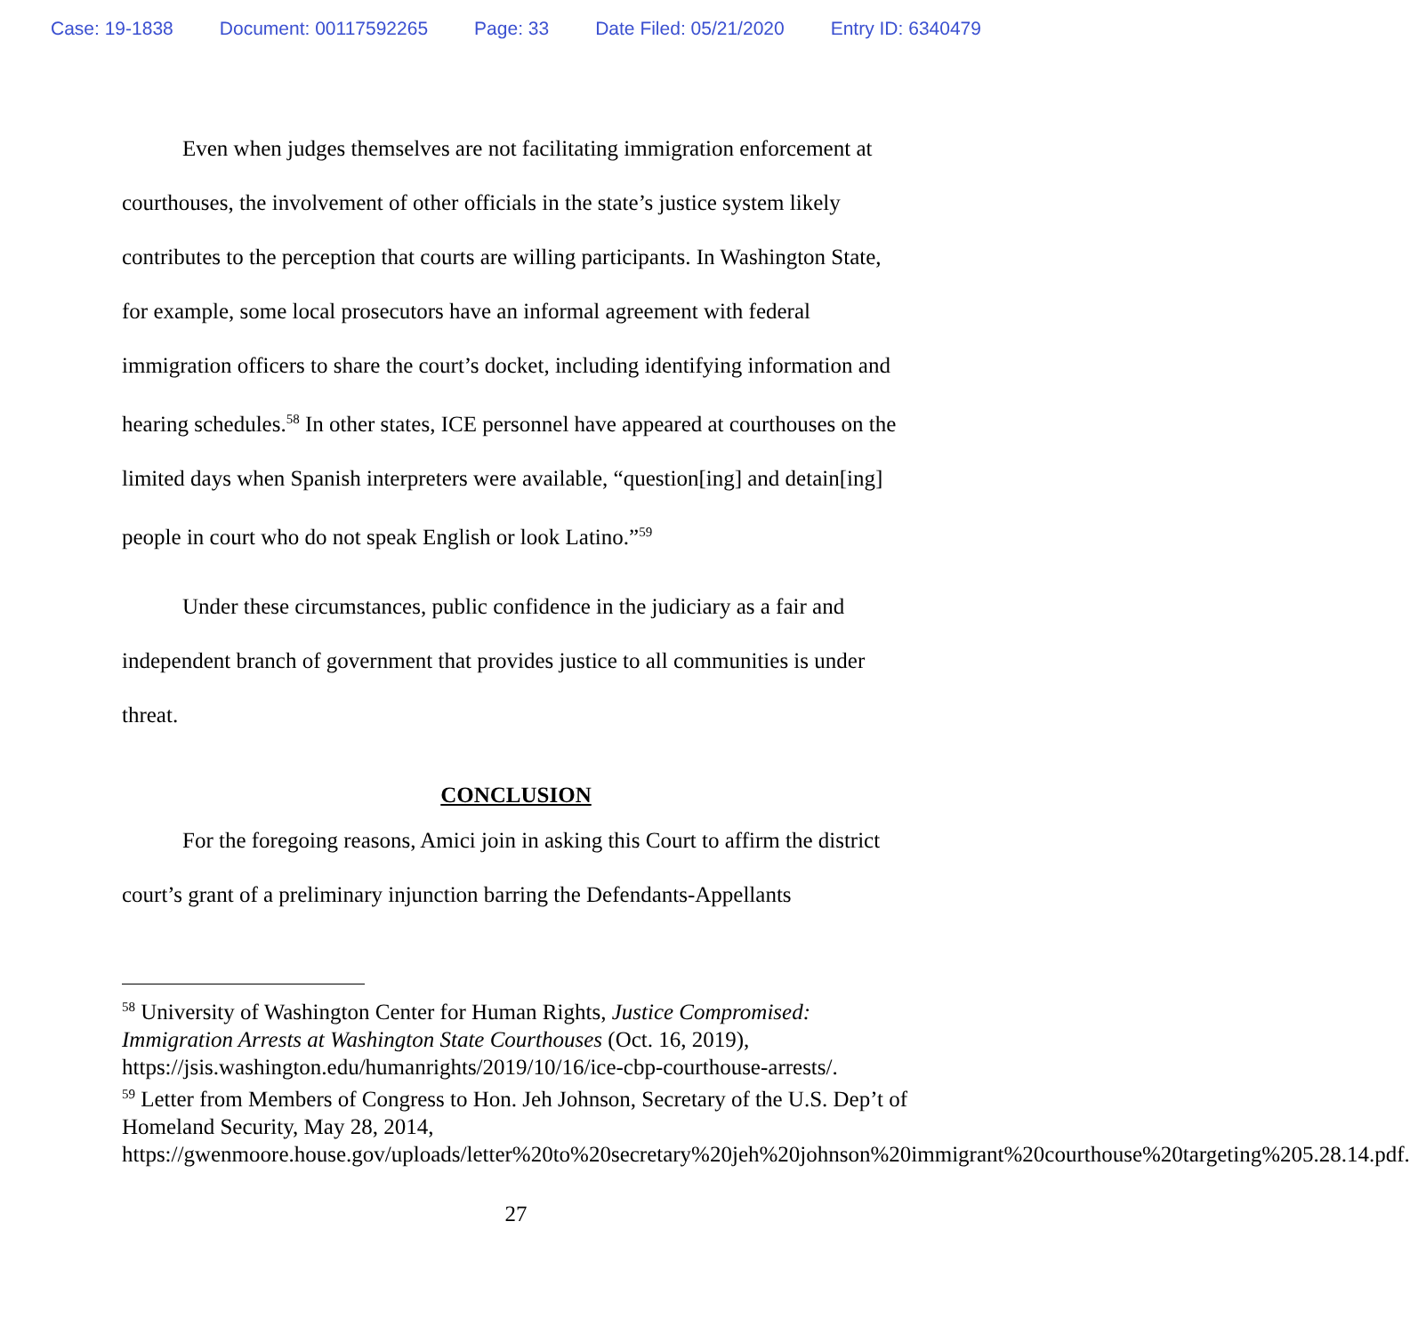Case: 19-1838 Document: 00117592265 Page: 33 Date Filed: 05/21/2020 Entry ID: 6340479
Even when judges themselves are not facilitating immigration enforcement at courthouses, the involvement of other officials in the state’s justice system likely contributes to the perception that courts are willing participants. In Washington State, for example, some local prosecutors have an informal agreement with federal immigration officers to share the court’s docket, including identifying information and hearing schedules.<sup>58</sup> In other states, ICE personnel have appeared at courthouses on the limited days when Spanish interpreters were available, “question[ing] and detain[ing] people in court who do not speak English or look Latino.”<sup>59</sup>
Under these circumstances, public confidence in the judiciary as a fair and independent branch of government that provides justice to all communities is under threat.
CONCLUSION
For the foregoing reasons, Amici join in asking this Court to affirm the district court’s grant of a preliminary injunction barring the Defendants-Appellants
<sup>58</sup> University of Washington Center for Human Rights, Justice Compromised: Immigration Arrests at Washington State Courthouses (Oct. 16, 2019), https://jsis.washington.edu/humanrights/2019/10/16/ice-cbp-courthouse-arrests/.
<sup>59</sup> Letter from Members of Congress to Hon. Jeh Johnson, Secretary of the U.S. Dep’t of Homeland Security, May 28, 2014, https://gwenmoore.house.gov/uploads/letter%20to%20secretary%20jeh%20johnson%20immigrant%20courthouse%20targeting%205.28.14.pdf.
27